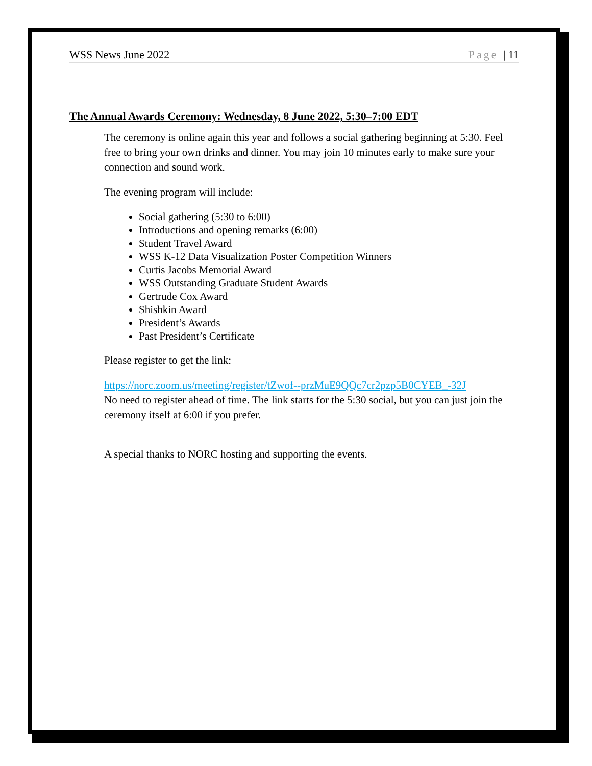WSS News June 2022 Page | 11
The Annual Awards Ceremony: Wednesday, 8 June 2022, 5:30–7:00 EDT
The ceremony is online again this year and follows a social gathering beginning at 5:30. Feel free to bring your own drinks and dinner. You may join 10 minutes early to make sure your connection and sound work.
The evening program will include:
Social gathering (5:30 to 6:00)
Introductions and opening remarks (6:00)
Student Travel Award
WSS K-12 Data Visualization Poster Competition Winners
Curtis Jacobs Memorial Award
WSS Outstanding Graduate Student Awards
Gertrude Cox Award
Shishkin Award
President’s Awards
Past President’s Certificate
Please register to get the link:
https://norc.zoom.us/meeting/register/tZwof--przMuE9QQc7cr2pzp5B0CYEB_-32J
No need to register ahead of time. The link starts for the 5:30 social, but you can just join the ceremony itself at 6:00 if you prefer.
A special thanks to NORC hosting and supporting the events.